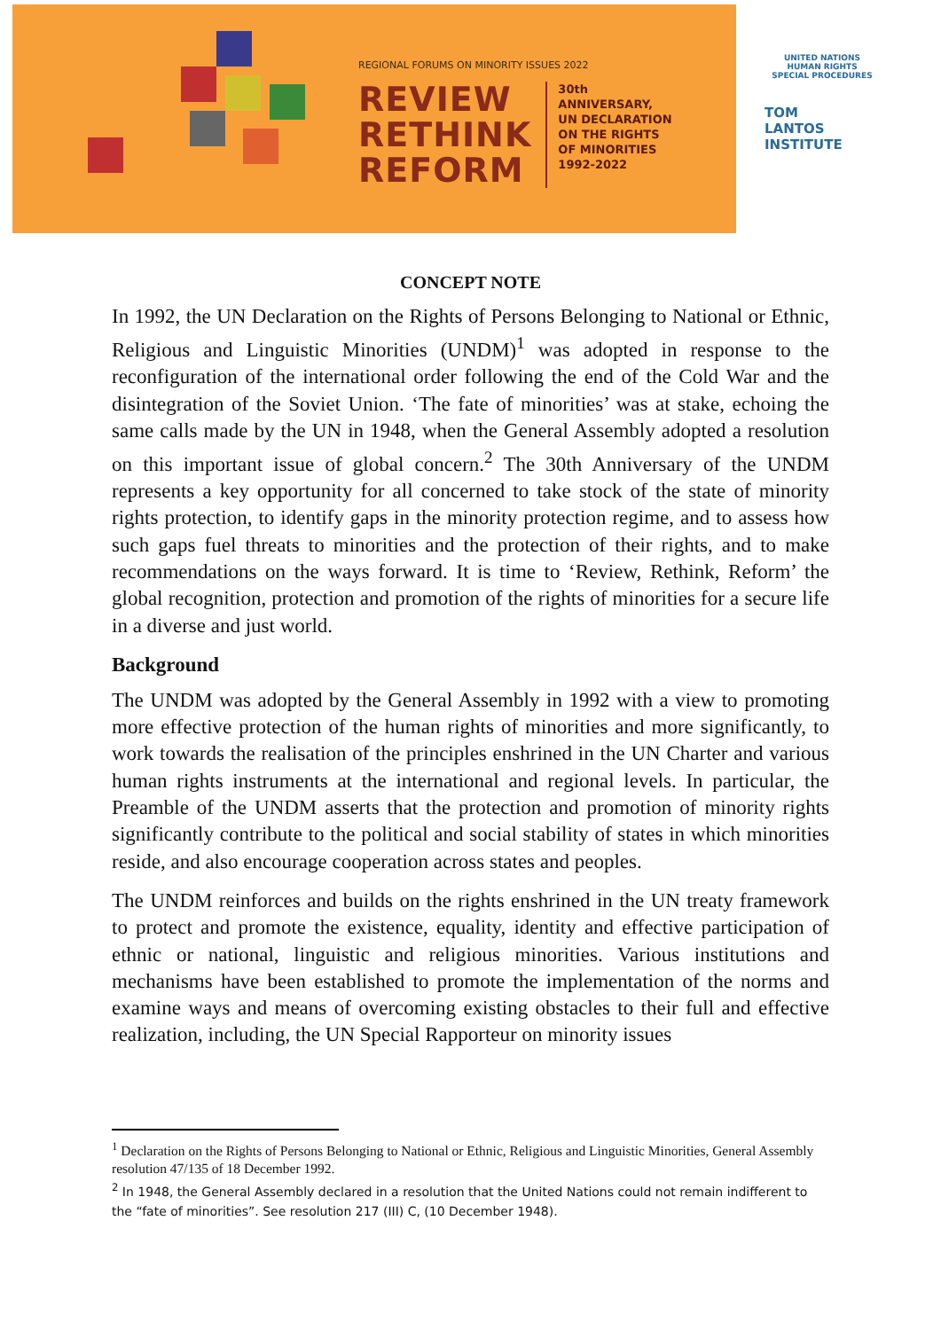REGIONAL FORUMS ON MINORITY ISSUES 2022
REVIEW
RETHINK
REFORM
30th
ANNIVERSARY,
UN DECLARATION
ON THE RIGHTS
OF MINORITIES
1992-2022
UNITED NATIONS
HUMAN RIGHTS
SPECIAL PROCEDURES
TOM
LANTOS
INSTITUTE
CONCEPT NOTE
In 1992, the UN Declaration on the Rights of Persons Belonging to National or Ethnic, Religious and Linguistic Minorities (UNDM)<sup>1</sup> was adopted in response to the reconfiguration of the international order following the end of the Cold War and the disintegration of the Soviet Union. ‘The fate of minorities’ was at stake, echoing the same calls made by the UN in 1948, when the General Assembly adopted a resolution on this important issue of global concern.<sup>2</sup> The 30th Anniversary of the UNDM represents a key opportunity for all concerned to take stock of the state of minority rights protection, to identify gaps in the minority protection regime, and to assess how such gaps fuel threats to minorities and the protection of their rights, and to make recommendations on the ways forward. It is time to ‘Review, Rethink, Reform’ the global recognition, protection and promotion of the rights of minorities for a secure life in a diverse and just world.
Background
The UNDM was adopted by the General Assembly in 1992 with a view to promoting more effective protection of the human rights of minorities and more significantly, to work towards the realisation of the principles enshrined in the UN Charter and various human rights instruments at the international and regional levels. In particular, the Preamble of the UNDM asserts that the protection and promotion of minority rights significantly contribute to the political and social stability of states in which minorities reside, and also encourage cooperation across states and peoples.
The UNDM reinforces and builds on the rights enshrined in the UN treaty framework to protect and promote the existence, equality, identity and effective participation of ethnic or national, linguistic and religious minorities. Various institutions and mechanisms have been established to promote the implementation of the norms and examine ways and means of overcoming existing obstacles to their full and effective realization, including, the UN Special Rapporteur on minority issues
<sup>1</sup> Declaration on the Rights of Persons Belonging to National or Ethnic, Religious and Linguistic Minorities, General Assembly resolution 47/135 of 18 December 1992.
<sup>2</sup> In 1948, the General Assembly declared in a resolution that the United Nations could not remain indifferent to the “fate of minorities”. See resolution 217 (III) C, (10 December 1948).